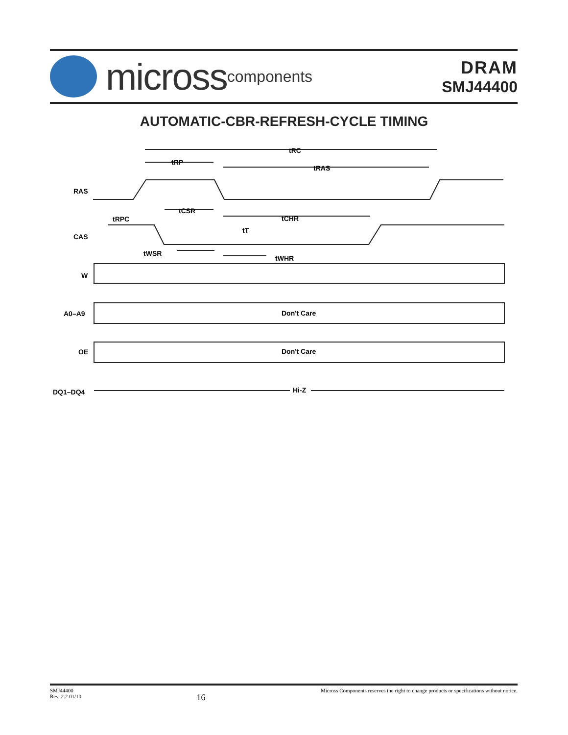micross components
DRAM
SMJ44400
AUTOMATIC-CBR-REFRESH-CYCLE TIMING
RAS
CAS
W
A0–A9
OE
DQ1–DQ4
tRC
tRP
tRAS
tRPC
tCSR
tCHR
tT
tWSR
tWHR
Don't Care
Don't Care
Hi-Z
SMJ44400
Rev. 2.2 01/10
16
Micross Components reserves the right to change products or specifications without notice.